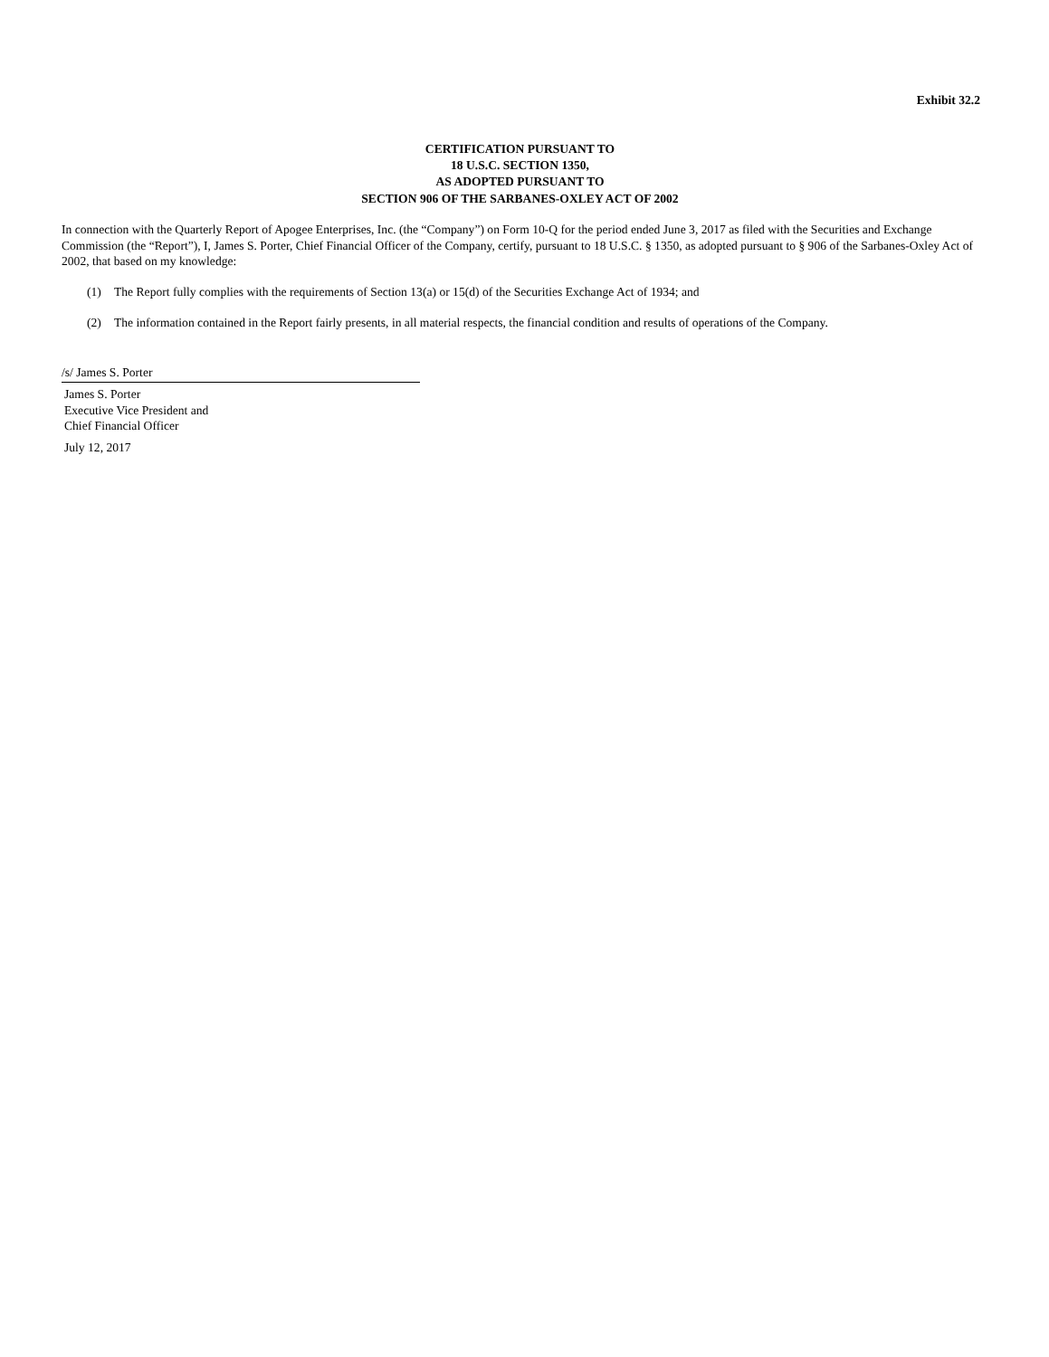Exhibit 32.2
CERTIFICATION PURSUANT TO
18 U.S.C. SECTION 1350,
AS ADOPTED PURSUANT TO
SECTION 906 OF THE SARBANES-OXLEY ACT OF 2002
In connection with the Quarterly Report of Apogee Enterprises, Inc. (the “Company”) on Form 10-Q for the period ended June 3, 2017 as filed with the Securities and Exchange Commission (the “Report”), I, James S. Porter, Chief Financial Officer of the Company, certify, pursuant to 18 U.S.C. § 1350, as adopted pursuant to § 906 of the Sarbanes-Oxley Act of 2002, that based on my knowledge:
(1) The Report fully complies with the requirements of Section 13(a) or 15(d) of the Securities Exchange Act of 1934; and
(2) The information contained in the Report fairly presents, in all material respects, the financial condition and results of operations of the Company.
/s/ James S. Porter
James S. Porter
Executive Vice President and
Chief Financial Officer
July 12, 2017